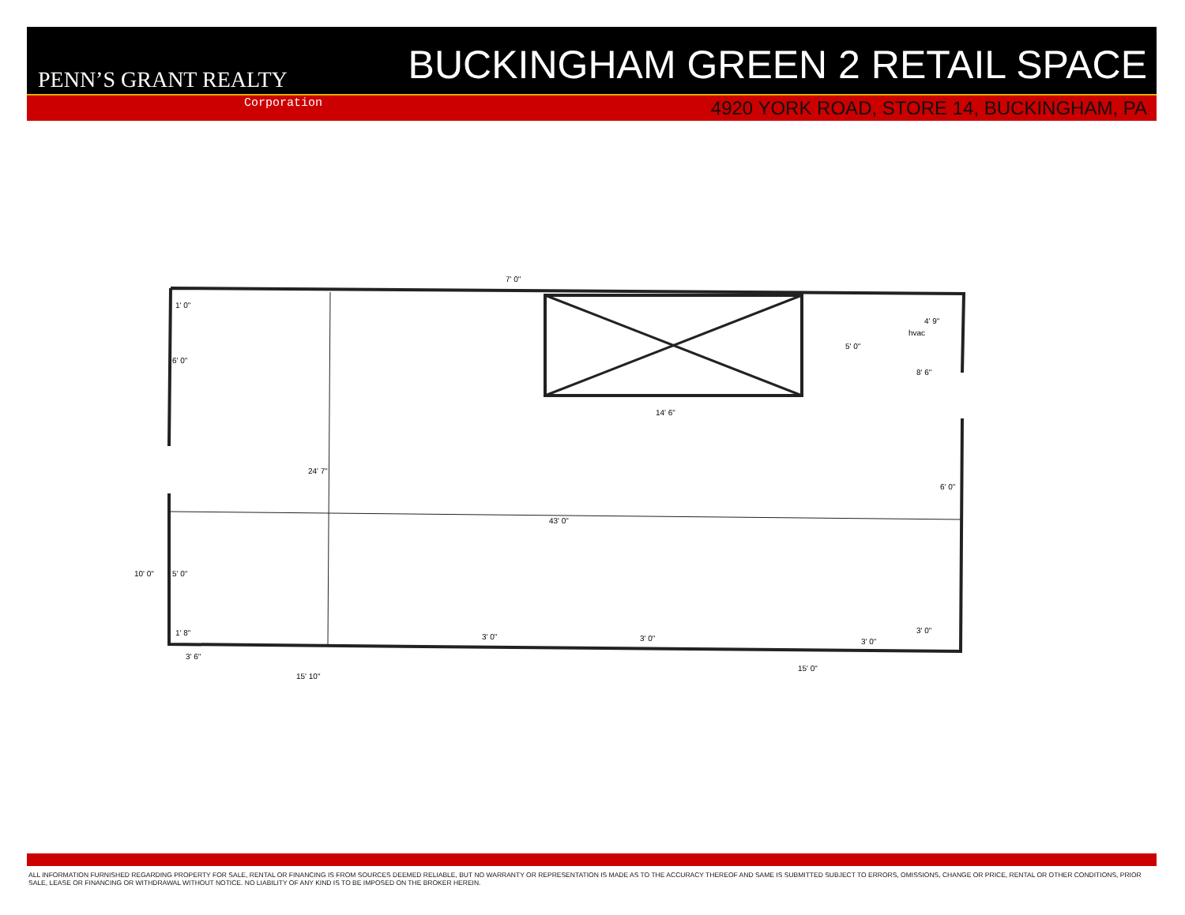PENN’S GRANT REALTY
BUCKINGHAM GREEN 2 RETAIL SPACE
Corporation
4920 YORK ROAD, STORE 14, BUCKINGHAM, PA
43' 0"
24' 7"
14' 6"
5' 0"
8' 6"
hvac
4' 9"
6' 0"
7' 0"
3' 6"
15' 10"
15' 0"
3' 0"
3' 0"
3' 0"
3' 0"
10' 0"
5' 0"
6' 0"
1' 0"
1' 8"
ALL INFORMATION FURNISHED REGARDING PROPERTY FOR SALE, RENTAL OR FINANCING IS FROM SOURCES DEEMED RELIABLE, BUT NO WARRANTY OR REPRESENTATION IS MADE AS TO THE ACCURACY THEREOF AND SAME IS SUBMITTED SUBJECT TO ERRORS, OMISSIONS, CHANGE OR PRICE, RENTAL OR OTHER CONDITIONS, PRIOR SALE, LEASE OR FINANCING OR WITHDRAWAL WITHOUT NOTICE. NO LIABILITY OF ANY KIND IS TO BE IMPOSED ON THE BROKER HEREIN.